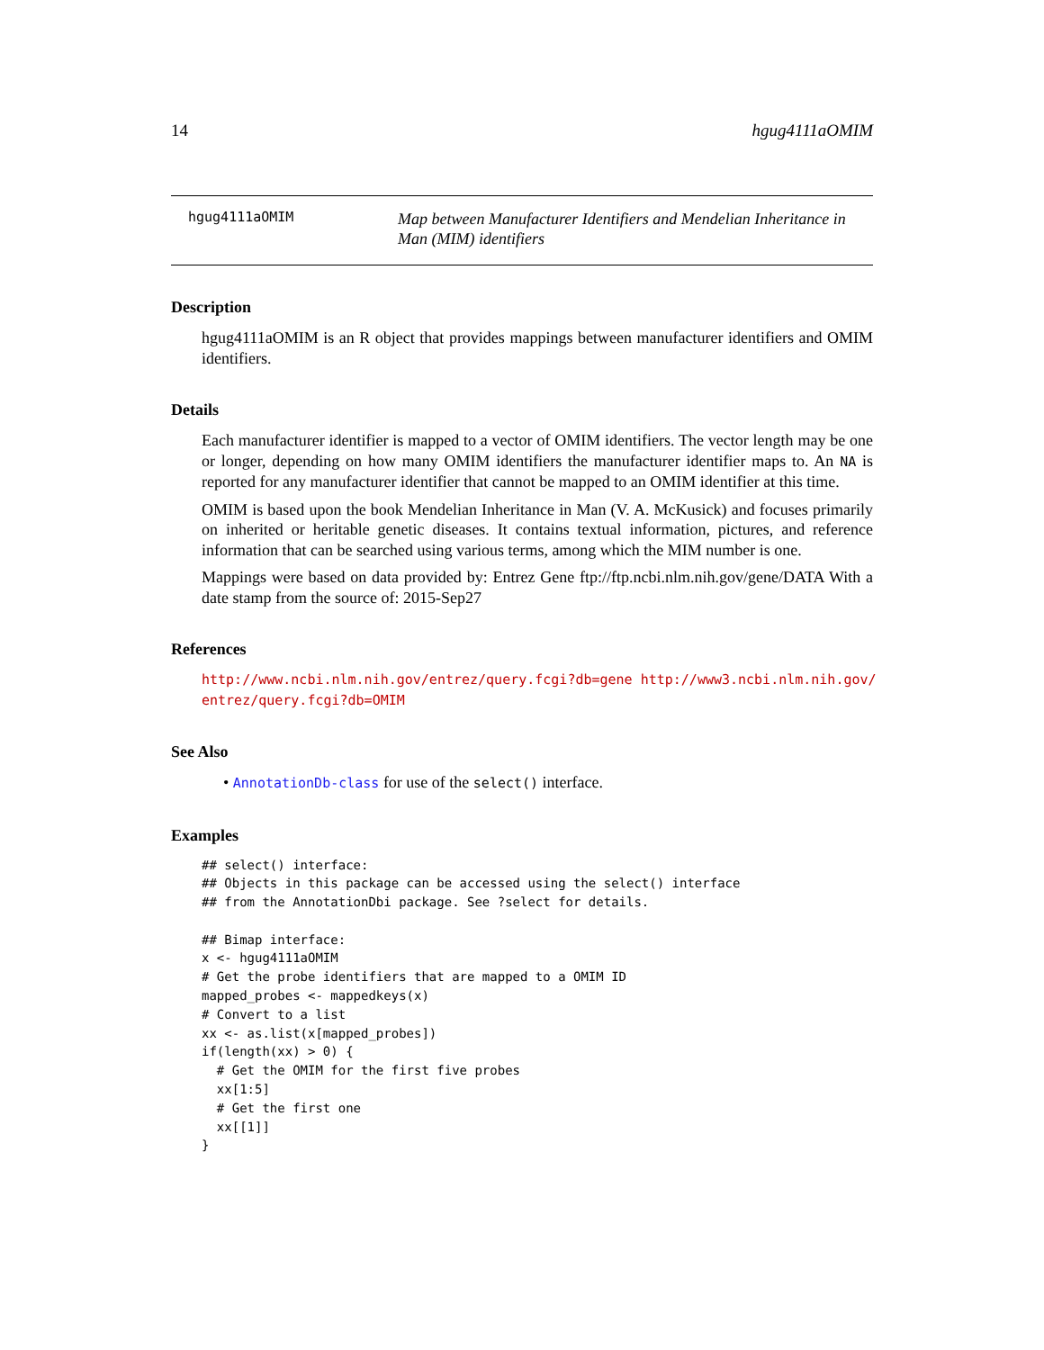14 hgug4111aOMIM
hgug4111aOMIM
Map between Manufacturer Identifiers and Mendelian Inheritance in Man (MIM) identifiers
Description
hgug4111aOMIM is an R object that provides mappings between manufacturer identifiers and OMIM identifiers.
Details
Each manufacturer identifier is mapped to a vector of OMIM identifiers. The vector length may be one or longer, depending on how many OMIM identifiers the manufacturer identifier maps to. An NA is reported for any manufacturer identifier that cannot be mapped to an OMIM identifier at this time.
OMIM is based upon the book Mendelian Inheritance in Man (V. A. McKusick) and focuses primarily on inherited or heritable genetic diseases. It contains textual information, pictures, and reference information that can be searched using various terms, among which the MIM number is one.
Mappings were based on data provided by: Entrez Gene ftp://ftp.ncbi.nlm.nih.gov/gene/DATA With a date stamp from the source of: 2015-Sep27
References
http://www.ncbi.nlm.nih.gov/entrez/query.fcgi?db=gene http://www3.ncbi.nlm.nih.gov/ entrez/query.fcgi?db=OMIM
See Also
• AnnotationDb-class for use of the select() interface.
Examples
## select() interface:
## Objects in this package can be accessed using the select() interface
## from the AnnotationDbi package. See ?select for details.

## Bimap interface:
x <- hgug4111aOMIM
# Get the probe identifiers that are mapped to a OMIM ID
mapped_probes <- mappedkeys(x)
# Convert to a list
xx <- as.list(x[mapped_probes])
if(length(xx) > 0) {
  # Get the OMIM for the first five probes
  xx[1:5]
  # Get the first one
  xx[[1]]
}